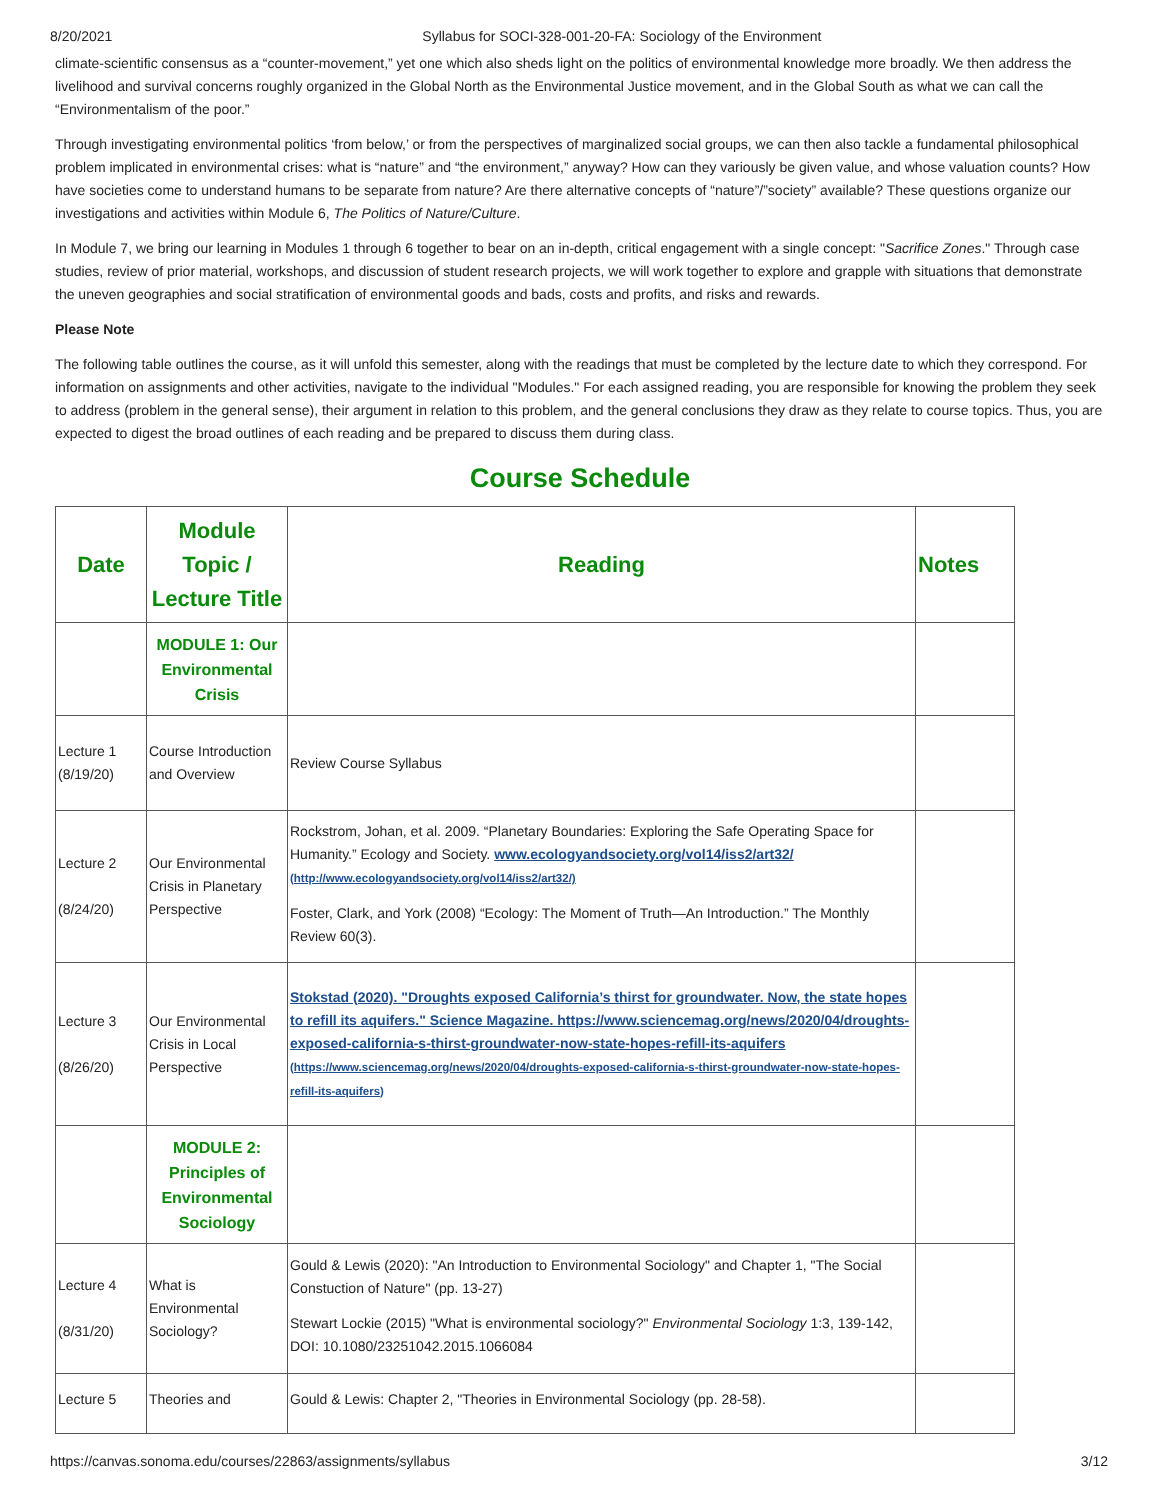8/20/2021 Syllabus for SOCI-328-001-20-FA: Sociology of the Environment
climate-scientific consensus as a “counter-movement,” yet one which also sheds light on the politics of environmental knowledge more broadly. We then address the livelihood and survival concerns roughly organized in the Global North as the Environmental Justice movement, and in the Global South as what we can call the “Environmentalism of the poor.”
Through investigating environmental politics ‘from below,’ or from the perspectives of marginalized social groups, we can then also tackle a fundamental philosophical problem implicated in environmental crises: what is “nature” and “the environment,” anyway? How can they variously be given value, and whose valuation counts? How have societies come to understand humans to be separate from nature? Are there alternative concepts of “nature”/”society” available? These questions organize our investigations and activities within Module 6, The Politics of Nature/Culture.
In Module 7, we bring our learning in Modules 1 through 6 together to bear on an in-depth, critical engagement with a single concept: "Sacrifice Zones." Through case studies, review of prior material, workshops, and discussion of student research projects, we will work together to explore and grapple with situations that demonstrate the uneven geographies and social stratification of environmental goods and bads, costs and profits, and risks and rewards.
Please Note
The following table outlines the course, as it will unfold this semester, along with the readings that must be completed by the lecture date to which they correspond. For information on assignments and other activities, navigate to the individual "Modules." For each assigned reading, you are responsible for knowing the problem they seek to address (problem in the general sense), their argument in relation to this problem, and the general conclusions they draw as they relate to course topics. Thus, you are expected to digest the broad outlines of each reading and be prepared to discuss them during class.
Course Schedule
| Date | Module Topic / Lecture Title | Reading | Notes |
| --- | --- | --- | --- |
| | MODULE 1: Our Environmental Crisis | | |
| Lecture 1 (8/19/20) | Course Introduction and Overview | Review Course Syllabus | |
| Lecture 2 (8/24/20) | Our Environmental Crisis in Planetary Perspective | Rockstrom, Johan, et al. 2009. “Planetary Boundaries: Exploring the Safe Operating Space for Humanity.” Ecology and Society. www.ecologyandsociety.org/vol14/iss2/art32/ (http://www.ecologyandsociety.org/vol14/iss2/art32/) Foster, Clark, and York (2008) “Ecology: The Moment of Truth—An Introduction.” The Monthly Review 60(3). | |
| Lecture 3 (8/26/20) | Our Environmental Crisis in Local Perspective | Stokstad (2020). "Droughts exposed California’s thirst for groundwater. Now, the state hopes to refill its aquifers." Science Magazine. https://www.sciencemag.org/news/2020/04/droughts-exposed-california-s-thirst-groundwater-now-state-hopes-refill-its-aquifers (https://www.sciencemag.org/news/2020/04/droughts-exposed-california-s-thirst-groundwater-now-state-hopes-refill-its-aquifers) | |
| | MODULE 2: Principles of Environmental Sociology | | |
| Lecture 4 (8/31/20) | What is Environmental Sociology? | Gould & Lewis (2020): "An Introduction to Environmental Sociology" and Chapter 1, "The Social Constuction of Nature" (pp. 13-27) Stewart Lockie (2015) "What is environmental sociology?" Environmental Sociology 1:3, 139-142, DOI: 10.1080/23251042.2015.1066084 | |
| Lecture 5 | Theories and | Gould & Lewis: Chapter 2, "Theories in Environmental Sociology (pp. 28-58). | |
https://canvas.sonoma.edu/courses/22863/assignments/syllabus 3/12